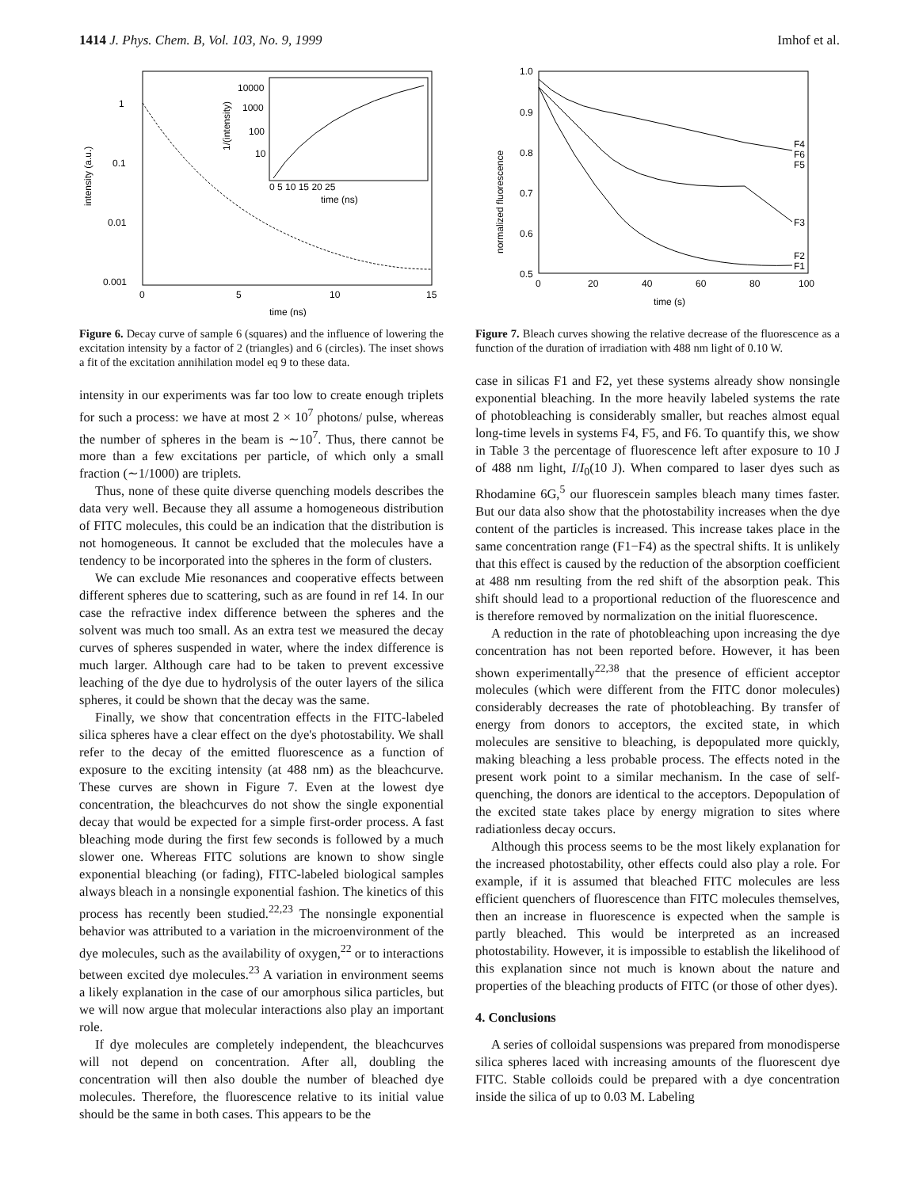1414 J. Phys. Chem. B, Vol. 103, No. 9, 1999 Imhof et al.
1
0.1
0.01
0.001
0
5
10
15
time (ns)
intensity (a.u.)
10000
1000
100
10
0 5 10 15 20 25
time (ns)
1/(intensity)
Figure 6. Decay curve of sample 6 (squares) and the influence of lowering the excitation intensity by a factor of 2 (triangles) and 6 (circles). The inset shows a fit of the excitation annihilation model eq 9 to these data.
intensity in our experiments was far too low to create enough triplets for such a process: we have at most 2 × 10<sup>7</sup> photons/ pulse, whereas the number of spheres in the beam is ∼10<sup>7</sup>. Thus, there cannot be more than a few excitations per particle, of which only a small fraction (∼1/1000) are triplets.
Thus, none of these quite diverse quenching models describes the data very well. Because they all assume a homogeneous distribution of FITC molecules, this could be an indication that the distribution is not homogeneous. It cannot be excluded that the molecules have a tendency to be incorporated into the spheres in the form of clusters.
We can exclude Mie resonances and cooperative effects between different spheres due to scattering, such as are found in ref 14. In our case the refractive index difference between the spheres and the solvent was much too small. As an extra test we measured the decay curves of spheres suspended in water, where the index difference is much larger. Although care had to be taken to prevent excessive leaching of the dye due to hydrolysis of the outer layers of the silica spheres, it could be shown that the decay was the same.
Finally, we show that concentration effects in the FITC-labeled silica spheres have a clear effect on the dye's photostability. We shall refer to the decay of the emitted fluorescence as a function of exposure to the exciting intensity (at 488 nm) as the bleachcurve. These curves are shown in Figure 7. Even at the lowest dye concentration, the bleachcurves do not show the single exponential decay that would be expected for a simple first-order process. A fast bleaching mode during the first few seconds is followed by a much slower one. Whereas FITC solutions are known to show single exponential bleaching (or fading), FITC-labeled biological samples always bleach in a nonsingle exponential fashion. The kinetics of this process has recently been studied.<sup>22,23</sup> The nonsingle exponential behavior was attributed to a variation in the microenvironment of the dye molecules, such as the availability of oxygen,<sup>22</sup> or to interactions between excited dye molecules.<sup>23</sup> A variation in environment seems a likely explanation in the case of our amorphous silica particles, but we will now argue that molecular interactions also play an important role.
If dye molecules are completely independent, the bleachcurves will not depend on concentration. After all, doubling the concentration will then also double the number of bleached dye molecules. Therefore, the fluorescence relative to its initial value should be the same in both cases. This appears to be the
1.0
0.9
0.8
0.7
0.6
0.5
0
20
40
60
80
100
time (s)
normalized fluorescence
F4
F6
F5
F3
F2
F1
Figure 7. Bleach curves showing the relative decrease of the fluorescence as a function of the duration of irradiation with 488 nm light of 0.10 W.
case in silicas F1 and F2, yet these systems already show nonsingle exponential bleaching. In the more heavily labeled systems the rate of photobleaching is considerably smaller, but reaches almost equal long-time levels in systems F4, F5, and F6. To quantify this, we show in Table 3 the percentage of fluorescence left after exposure to 10 J of 488 nm light, I/I<sub>0</sub>(10 J). When compared to laser dyes such as Rhodamine 6G,<sup>5</sup> our fluorescein samples bleach many times faster. But our data also show that the photostability increases when the dye content of the particles is increased. This increase takes place in the same concentration range (F1−F4) as the spectral shifts. It is unlikely that this effect is caused by the reduction of the absorption coefficient at 488 nm resulting from the red shift of the absorption peak. This shift should lead to a proportional reduction of the fluorescence and is therefore removed by normalization on the initial fluorescence.
A reduction in the rate of photobleaching upon increasing the dye concentration has not been reported before. However, it has been shown experimentally<sup>22,38</sup> that the presence of efficient acceptor molecules (which were different from the FITC donor molecules) considerably decreases the rate of photobleaching. By transfer of energy from donors to acceptors, the excited state, in which molecules are sensitive to bleaching, is depopulated more quickly, making bleaching a less probable process. The effects noted in the present work point to a similar mechanism. In the case of self-quenching, the donors are identical to the acceptors. Depopulation of the excited state takes place by energy migration to sites where radiationless decay occurs.
Although this process seems to be the most likely explanation for the increased photostability, other effects could also play a role. For example, if it is assumed that bleached FITC molecules are less efficient quenchers of fluorescence than FITC molecules themselves, then an increase in fluorescence is expected when the sample is partly bleached. This would be interpreted as an increased photostability. However, it is impossible to establish the likelihood of this explanation since not much is known about the nature and properties of the bleaching products of FITC (or those of other dyes).
4. Conclusions
A series of colloidal suspensions was prepared from monodisperse silica spheres laced with increasing amounts of the fluorescent dye FITC. Stable colloids could be prepared with a dye concentration inside the silica of up to 0.03 M. Labeling